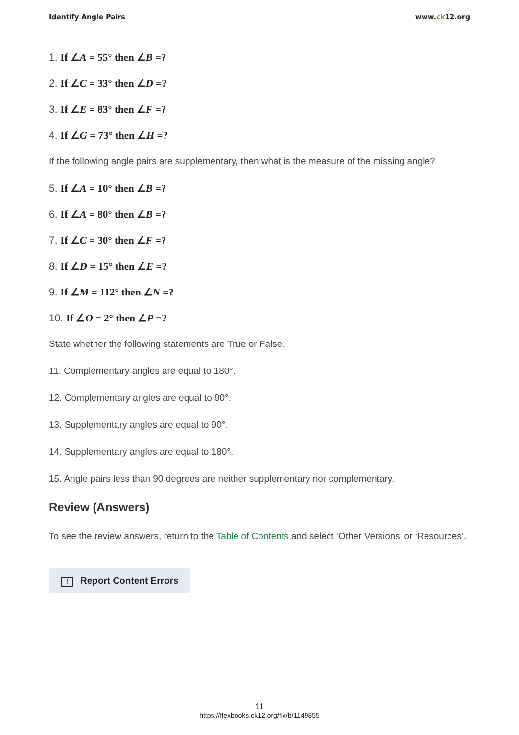Identify Angle Pairs www.ck12.org
1. If ∠A = 55° then ∠B =?
2. If ∠C = 33° then ∠D =?
3. If ∠E = 83° then ∠F =?
4. If ∠G = 73° then ∠H =?
If the following angle pairs are supplementary, then what is the measure of the missing angle?
5. If ∠A = 10° then ∠B =?
6. If ∠A = 80° then ∠B =?
7. If ∠C = 30° then ∠F =?
8. If ∠D = 15° then ∠E =?
9. If ∠M = 112° then ∠N =?
10. If ∠O = 2° then ∠P =?
State whether the following statements are True or False.
11. Complementary angles are equal to 180°.
12. Complementary angles are equal to 90°.
13. Supplementary angles are equal to 90°.
14. Supplementary angles are equal to 180°.
15. Angle pairs less than 90 degrees are neither supplementary nor complementary.
Review (Answers)
To see the review answers, return to the Table of Contents and select ‘Other Versions’ or ‘Resources’.
! Report Content Errors
11
https://flexbooks.ck12.org/flx/b/1149855